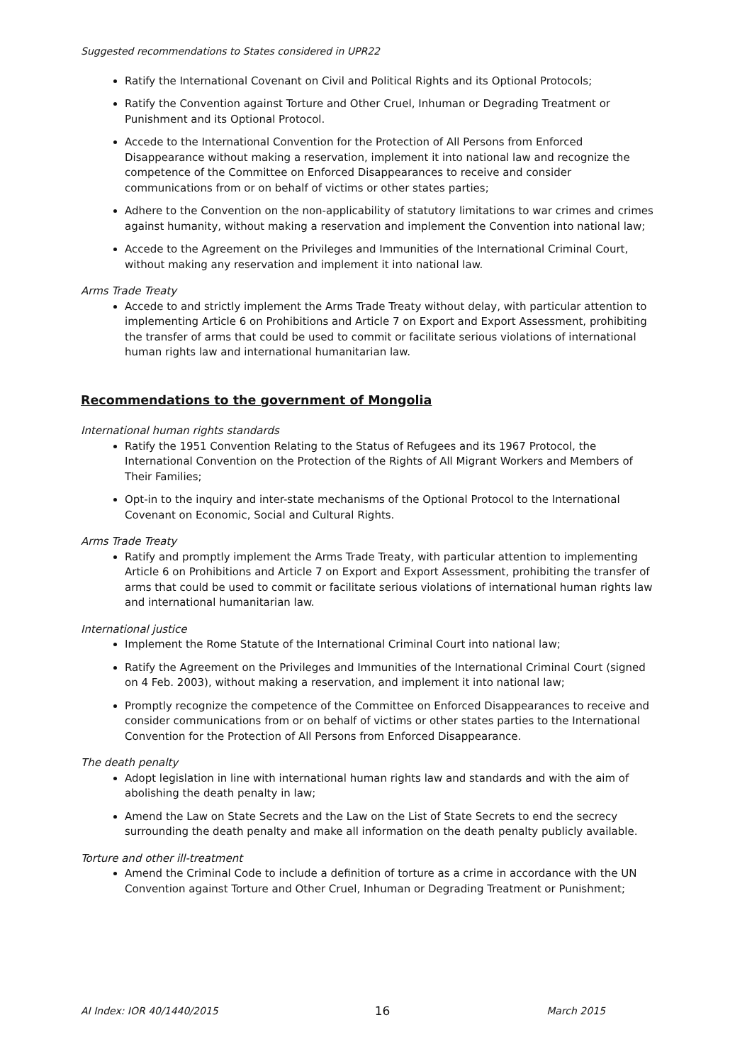Suggested recommendations to States considered in UPR22
Ratify the International Covenant on Civil and Political Rights and its Optional Protocols;
Ratify the Convention against Torture and Other Cruel, Inhuman or Degrading Treatment or Punishment and its Optional Protocol.
Accede to the International Convention for the Protection of All Persons from Enforced Disappearance without making a reservation, implement it into national law and recognize the competence of the Committee on Enforced Disappearances to receive and consider communications from or on behalf of victims or other states parties;
Adhere to the Convention on the non-applicability of statutory limitations to war crimes and crimes against humanity, without making a reservation and implement the Convention into national law;
Accede to the Agreement on the Privileges and Immunities of the International Criminal Court, without making any reservation and implement it into national law.
Arms Trade Treaty
Accede to and strictly implement the Arms Trade Treaty without delay, with particular attention to implementing Article 6 on Prohibitions and Article 7 on Export and Export Assessment, prohibiting the transfer of arms that could be used to commit or facilitate serious violations of international human rights law and international humanitarian law.
Recommendations to the government of Mongolia
International human rights standards
Ratify the 1951 Convention Relating to the Status of Refugees and its 1967 Protocol, the International Convention on the Protection of the Rights of All Migrant Workers and Members of Their Families;
Opt-in to the inquiry and inter-state mechanisms of the Optional Protocol to the International Covenant on Economic, Social and Cultural Rights.
Arms Trade Treaty
Ratify and promptly implement the Arms Trade Treaty, with particular attention to implementing Article 6 on Prohibitions and Article 7 on Export and Export Assessment, prohibiting the transfer of arms that could be used to commit or facilitate serious violations of international human rights law and international humanitarian law.
International justice
Implement the Rome Statute of the International Criminal Court into national law;
Ratify the Agreement on the Privileges and Immunities of the International Criminal Court (signed on 4 Feb. 2003), without making a reservation, and implement it into national law;
Promptly recognize the competence of the Committee on Enforced Disappearances to receive and consider communications from or on behalf of victims or other states parties to the International Convention for the Protection of All Persons from Enforced Disappearance.
The death penalty
Adopt legislation in line with international human rights law and standards and with the aim of abolishing the death penalty in law;
Amend the Law on State Secrets and the Law on the List of State Secrets to end the secrecy surrounding the death penalty and make all information on the death penalty publicly available.
Torture and other ill-treatment
Amend the Criminal Code to include a definition of torture as a crime in accordance with the UN Convention against Torture and Other Cruel, Inhuman or Degrading Treatment or Punishment;
AI Index: IOR 40/1440/2015 16 March 2015